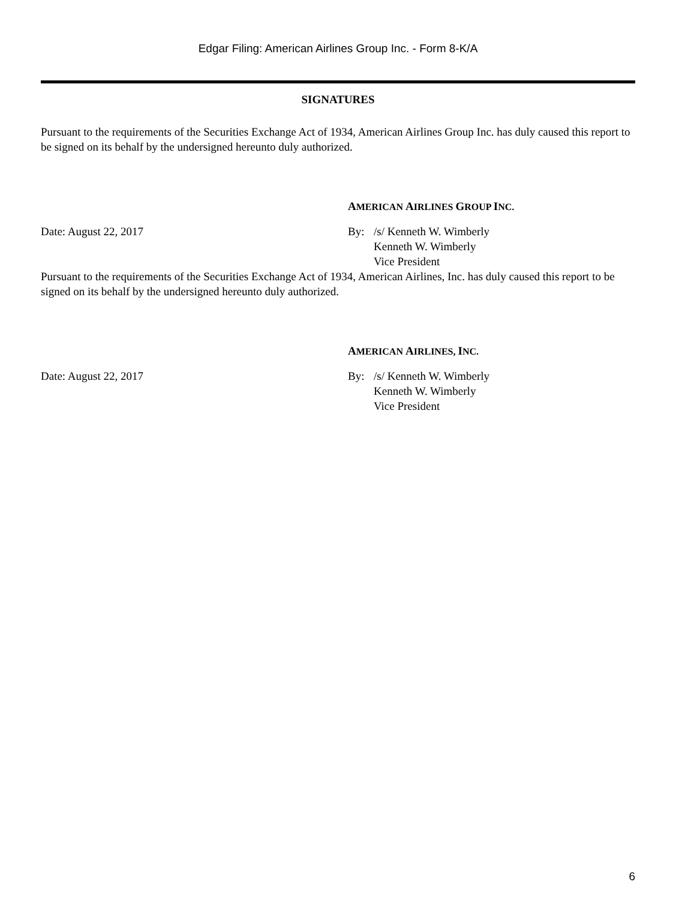Edgar Filing: American Airlines Group Inc. - Form 8-K/A
SIGNATURES
Pursuant to the requirements of the Securities Exchange Act of 1934, American Airlines Group Inc. has duly caused this report to be signed on its behalf by the undersigned hereunto duly authorized.
AMERICAN AIRLINES GROUP INC.
Date: August 22, 2017
| By: | /s/ Kenneth W. Wimberly |
| | Kenneth W. Wimberly |
| | Vice President |
Pursuant to the requirements of the Securities Exchange Act of 1934, American Airlines, Inc. has duly caused this report to be signed on its behalf by the undersigned hereunto duly authorized.
AMERICAN AIRLINES, INC.
Date: August 22, 2017
| By: | /s/ Kenneth W. Wimberly |
| | Kenneth W. Wimberly |
| | Vice President |
6